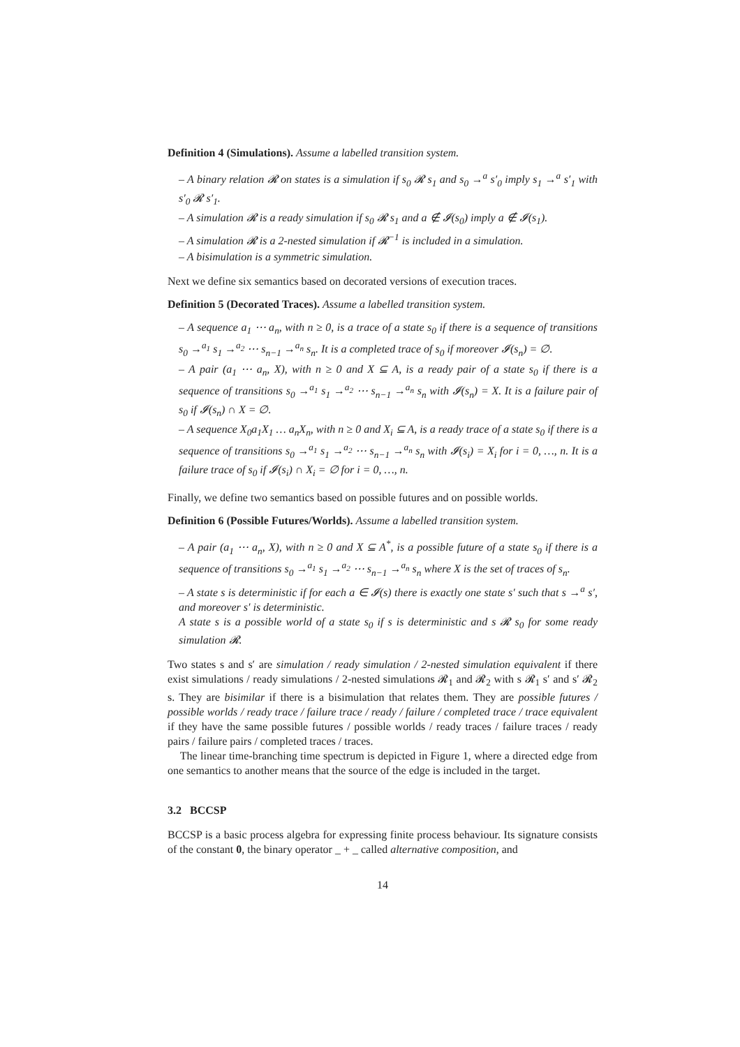Definition 4 (Simulations). Assume a labelled transition system.
– A binary relation 𝓡 on states is a simulation if s<sub>0</sub> 𝓡 s<sub>1</sub> and s<sub>0</sub> →<sup>a</sup> s′<sub>0</sub> imply s<sub>1</sub> →<sup>a</sup> s′<sub>1</sub> with s′<sub>0</sub> 𝓡 s′<sub>1</sub>.
– A simulation 𝓡 is a ready simulation if s<sub>0</sub> 𝓡 s<sub>1</sub> and a ∉ 𝓘(s<sub>0</sub>) imply a ∉ 𝓘(s<sub>1</sub>).
– A simulation 𝓡 is a 2-nested simulation if 𝓡<sup>−1</sup> is included in a simulation.
– A bisimulation is a symmetric simulation.
Next we define six semantics based on decorated versions of execution traces.
Definition 5 (Decorated Traces). Assume a labelled transition system.
– A sequence a<sub>1</sub> ⋯ a<sub>n</sub>, with n ≥ 0, is a trace of a state s<sub>0</sub> if there is a sequence of transitions s<sub>0</sub> →<sup>a<sub>1</sub></sup> s<sub>1</sub> →<sup>a<sub>2</sub></sup> ⋯ s<sub>n−1</sub> →<sup>a<sub>n</sub></sup> s<sub>n</sub>. It is a completed trace of s<sub>0</sub> if moreover 𝓘(s<sub>n</sub>) = ∅.
– A pair (a<sub>1</sub> ⋯ a<sub>n</sub>, X), with n ≥ 0 and X ⊆ A, is a ready pair of a state s<sub>0</sub> if there is a sequence of transitions s<sub>0</sub> →<sup>a<sub>1</sub></sup> s<sub>1</sub> →<sup>a<sub>2</sub></sup> ⋯ s<sub>n−1</sub> →<sup>a<sub>n</sub></sup> s<sub>n</sub> with 𝓘(s<sub>n</sub>) = X. It is a failure pair of s<sub>0</sub> if 𝓘(s<sub>n</sub>) ∩ X = ∅.
– A sequence X<sub>0</sub>a<sub>1</sub>X<sub>1</sub> … a<sub>n</sub>X<sub>n</sub>, with n ≥ 0 and X<sub>i</sub> ⊆ A, is a ready trace of a state s<sub>0</sub> if there is a sequence of transitions s<sub>0</sub> →<sup>a<sub>1</sub></sup> s<sub>1</sub> →<sup>a<sub>2</sub></sup> ⋯ s<sub>n−1</sub> →<sup>a<sub>n</sub></sup> s<sub>n</sub> with 𝓘(s<sub>i</sub>) = X<sub>i</sub> for i = 0, …, n. It is a failure trace of s<sub>0</sub> if 𝓘(s<sub>i</sub>) ∩ X<sub>i</sub> = ∅ for i = 0, …, n.
Finally, we define two semantics based on possible futures and on possible worlds.
Definition 6 (Possible Futures/Worlds). Assume a labelled transition system.
– A pair (a<sub>1</sub> ⋯ a<sub>n</sub>, X), with n ≥ 0 and X ⊆ A<sup>*</sup>, is a possible future of a state s<sub>0</sub> if there is a sequence of transitions s<sub>0</sub> →<sup>a<sub>1</sub></sup> s<sub>1</sub> →<sup>a<sub>2</sub></sup> ⋯ s<sub>n−1</sub> →<sup>a<sub>n</sub></sup> s<sub>n</sub> where X is the set of traces of s<sub>n</sub>.
– A state s is deterministic if for each a ∈ 𝓘(s) there is exactly one state s′ such that s →<sup>a</sup> s′, and moreover s′ is deterministic.
A state s is a possible world of a state s<sub>0</sub> if s is deterministic and s 𝓡 s<sub>0</sub> for some ready simulation 𝓡.
Two states s and s′ are simulation / ready simulation / 2-nested simulation equivalent if there exist simulations / ready simulations / 2-nested simulations 𝓡<sub>1</sub> and 𝓡<sub>2</sub> with s 𝓡<sub>1</sub> s′ and s′ 𝓡<sub>2</sub> s. They are bisimilar if there is a bisimulation that relates them. They are possible futures / possible worlds / ready trace / failure trace / ready / failure / completed trace / trace equivalent if they have the same possible futures / possible worlds / ready traces / failure traces / ready pairs / failure pairs / completed traces / traces.
The linear time-branching time spectrum is depicted in Figure 1, where a directed edge from one semantics to another means that the source of the edge is included in the target.
3.2 BCCSP
BCCSP is a basic process algebra for expressing finite process behaviour. Its signature consists of the constant 0, the binary operator _ + _ called alternative composition, and
14